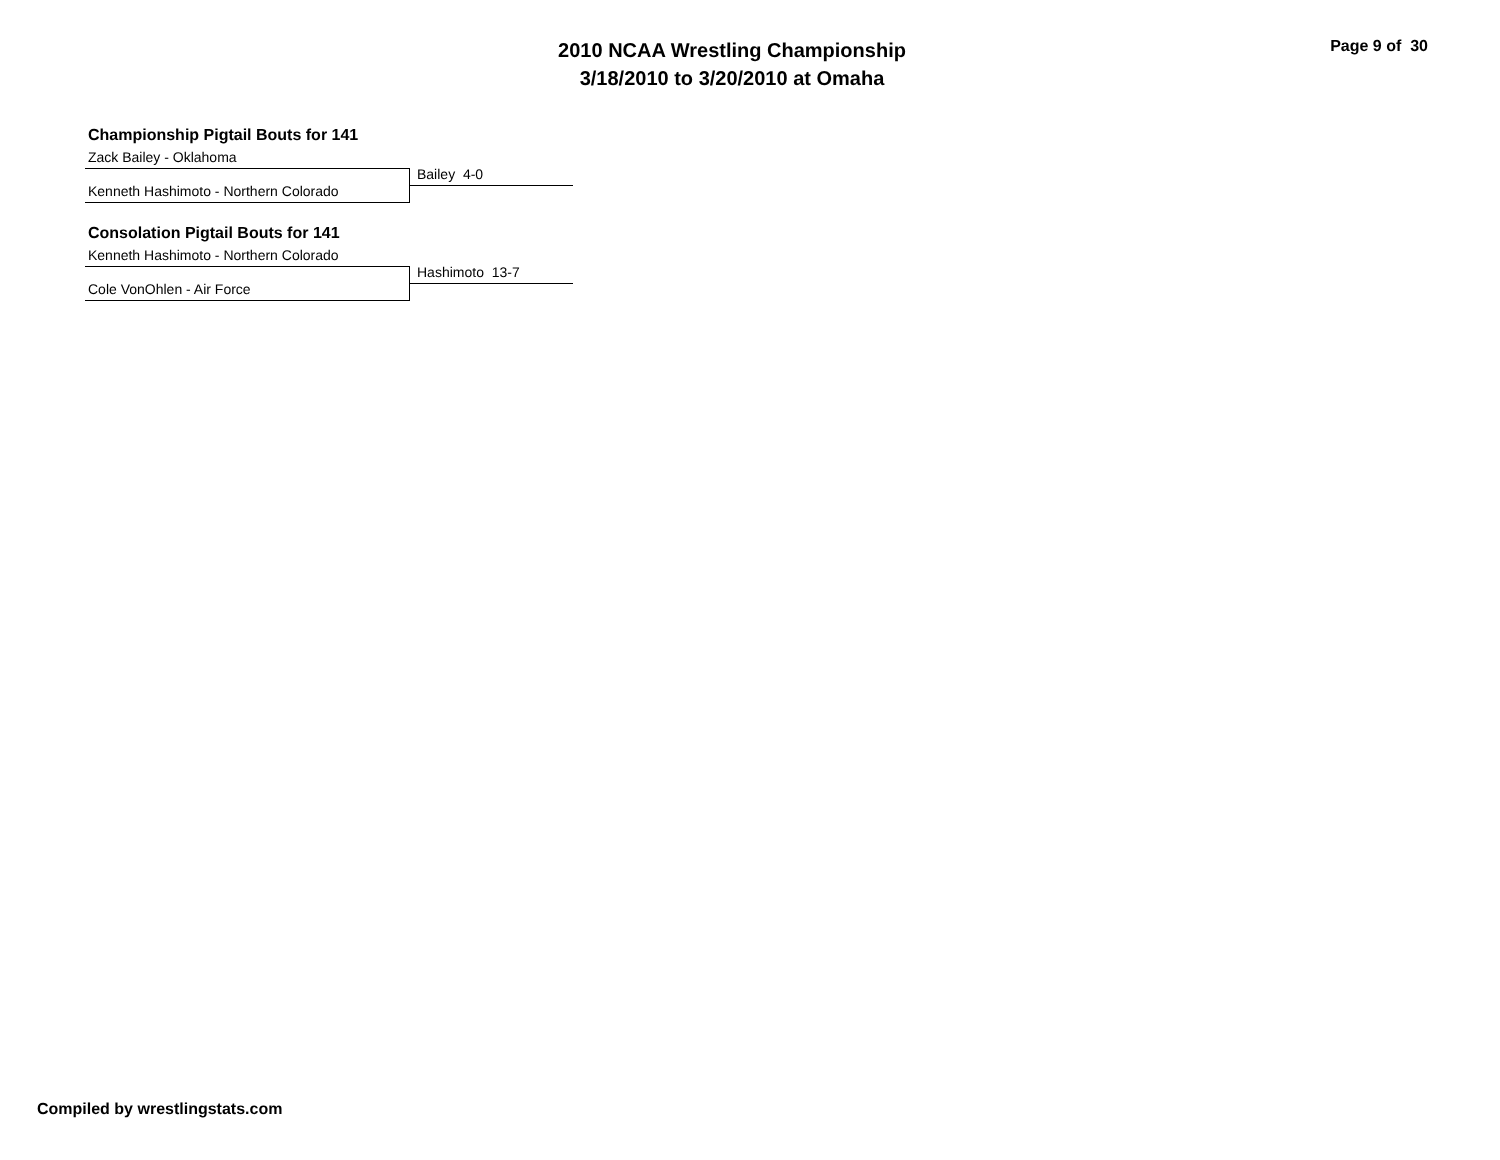2010 NCAA Wrestling Championship
3/18/2010 to 3/20/2010 at Omaha
Page 9 of 30
Championship Pigtail Bouts for 141
Zack Bailey - Oklahoma
Kenneth Hashimoto - Northern Colorado
Bailey 4-0
Consolation Pigtail Bouts for 141
Kenneth Hashimoto - Northern Colorado
Cole VonOhlen - Air Force
Hashimoto 13-7
Compiled by wrestlingstats.com